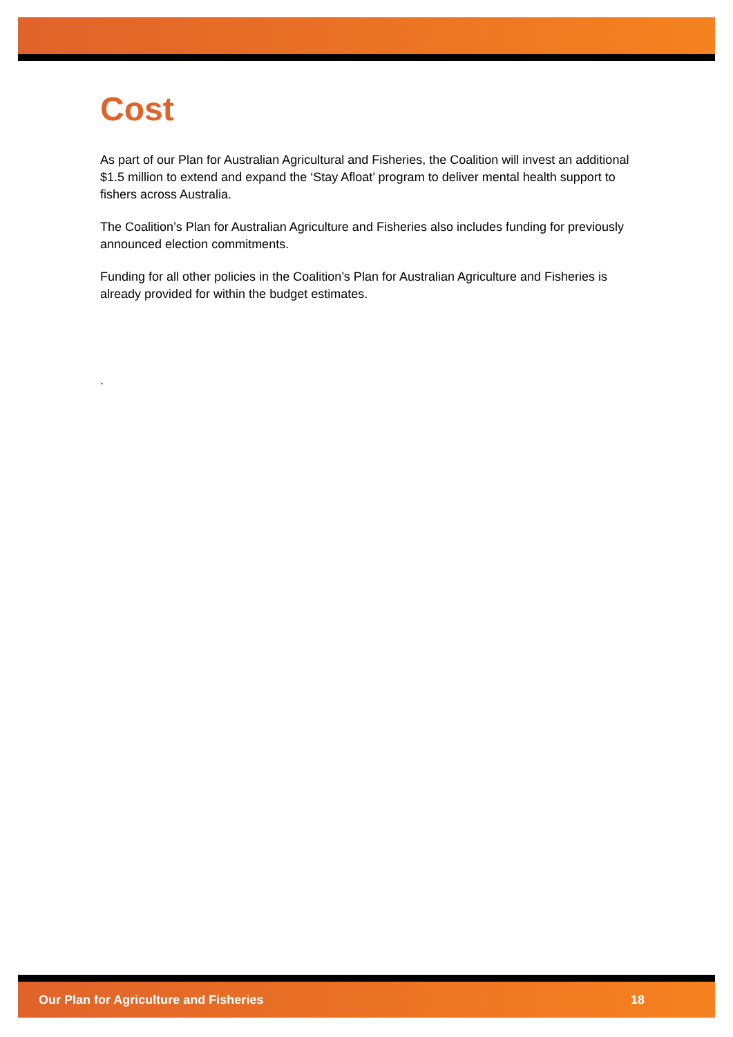Cost
As part of our Plan for Australian Agricultural and Fisheries, the Coalition will invest an additional $1.5 million to extend and expand the ‘Stay Afloat’ program to deliver mental health support to fishers across Australia.
The Coalition’s Plan for Australian Agriculture and Fisheries also includes funding for previously announced election commitments.
Funding for all other policies in the Coalition’s Plan for Australian Agriculture and Fisheries is already provided for within the budget estimates.
.
Our Plan for Agriculture and Fisheries 18